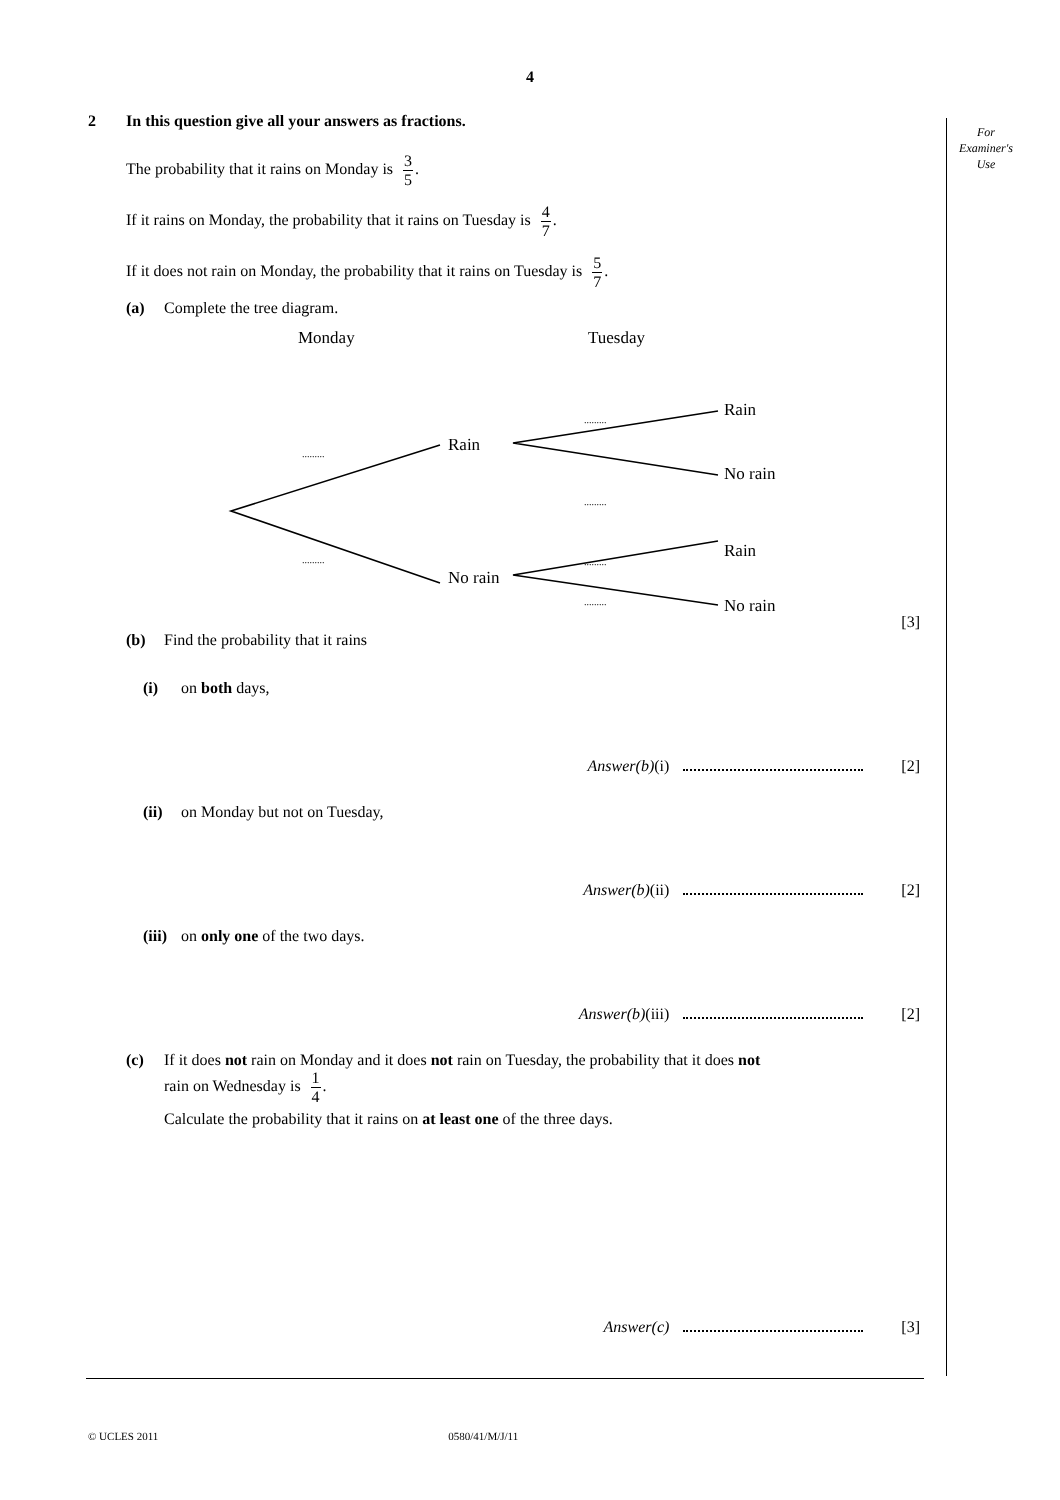4
For
Examiner's
Use
2 In this question give all your answers as fractions.
The probability that it rains on Monday is 3 5.
If it rains on Monday, the probability that it rains on Tuesday is 4 7.
If it does not rain on Monday, the probability that it rains on Tuesday is 5 7.
(a) Complete the tree diagram.
Monday
Tuesday
Rain
No rain
Rain
No rain
Rain
No rain
.........
.........
.........
.........
.........
.........
[3]
(b) Find the probability that it rains
(i) on both days,
Answer(b)(i) [2]
(ii) on Monday but not on Tuesday,
Answer(b)(ii) [2]
(iii) on only one of the two days.
Answer(b)(iii) [2]
(c) If it does not rain on Monday and it does not rain on Tuesday, the probability that it does not
rain on Wednesday is 1 4.
Calculate the probability that it rains on at least one of the three days.
Answer(c) [3]
© UCLES 2011 0580/41/M/J/11